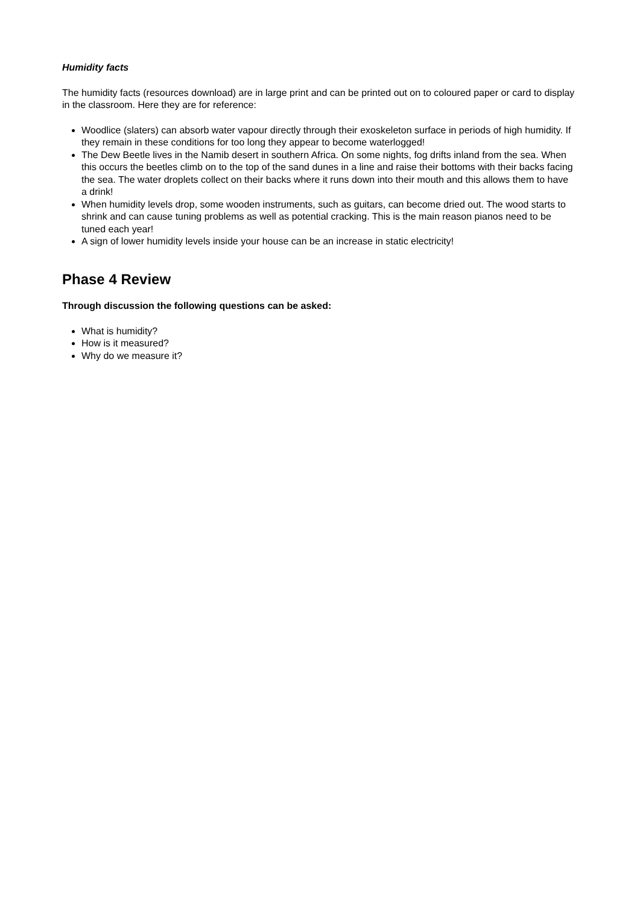Humidity facts
The humidity facts (resources download) are in large print and can be printed out on to coloured paper or card to display in the classroom. Here they are for reference:
Woodlice (slaters) can absorb water vapour directly through their exoskeleton surface in periods of high humidity. If they remain in these conditions for too long they appear to become waterlogged!
The Dew Beetle lives in the Namib desert in southern Africa. On some nights, fog drifts inland from the sea. When this occurs the beetles climb on to the top of the sand dunes in a line and raise their bottoms with their backs facing the sea. The water droplets collect on their backs where it runs down into their mouth and this allows them to have a drink!
When humidity levels drop, some wooden instruments, such as guitars, can become dried out. The wood starts to shrink and can cause tuning problems as well as potential cracking. This is the main reason pianos need to be tuned each year!
A sign of lower humidity levels inside your house can be an increase in static electricity!
Phase 4 Review
Through discussion the following questions can be asked:
What is humidity?
How is it measured?
Why do we measure it?